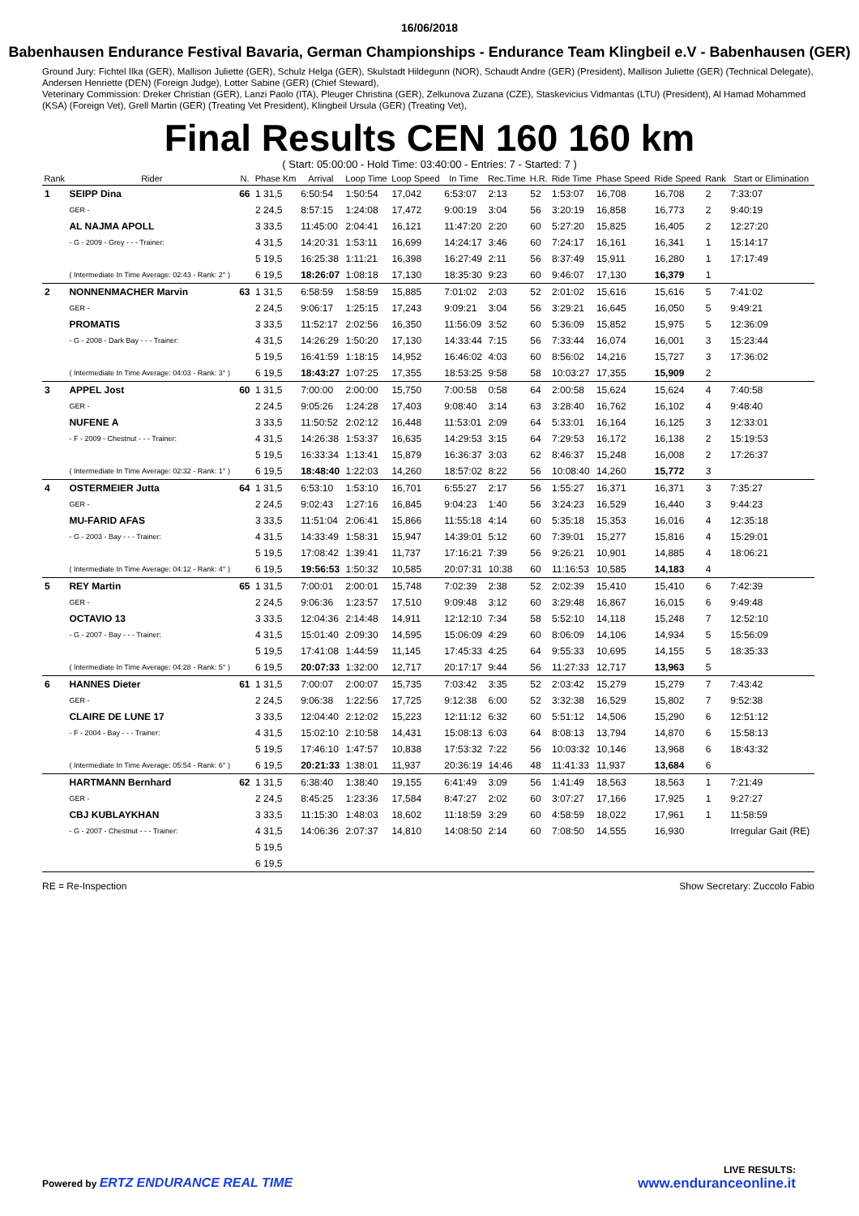16/06/2018
Babenhausen Endurance Festival Bavaria, German Championships - Endurance Team Klingbeil e.V - Babenhausen (GER)
Ground Jury: Fichtel Ilka (GER), Mallison Juliette (GER), Schulz Helga (GER), Skulstadt Hildegunn (NOR), Schaudt Andre (GER) (President), Mallison Juliette (GER) (Technical Delegate), Andersen Henriette (DEN) (Foreign Judge), Lotter Sabine (GER) (Chief Steward),
Veterinary Commission: Dreker Christian (GER), Lanzi Paolo (ITA), Pleuger Christina (GER), Zelkunova Zuzana (CZE), Staskevicius Vidmantas (LTU) (President), Al Hamad Mohammed (KSA) (Foreign Vet), Grell Martin (GER) (Treating Vet President), Klingbeil Ursula (GER) (Treating Vet),
Final Results CEN 160 160 km
( Start: 05:00:00 - Hold Time: 03:40:00 - Entries: 7 - Started: 7 )
| Rank | Rider | N. | Phase Km | Arrival | Loop Time | Loop Speed | In Time | Rec.Time | H.R. | Ride Time | Phase Speed | Ride Speed | Rank | Start or Elimination |
| --- | --- | --- | --- | --- | --- | --- | --- | --- | --- | --- | --- | --- | --- | --- |
| 1 | SEIPP Dina | 66 | 1 31,5 | 6:50:54 | 1:50:54 | 17,042 | 6:53:07 | 2:13 | 52 | 1:53:07 | 16,708 | 16,708 | 2 | 7:33:07 |
| | GER - | | 2 24,5 | 8:57:15 | 1:24:08 | 17,472 | 9:00:19 | 3:04 | 56 | 3:20:19 | 16,858 | 16,773 | 2 | 9:40:19 |
| | AL NAJMA APOLL | | 3 33,5 | 11:45:00 | 2:04:41 | 16,121 | 11:47:20 | 2:20 | 60 | 5:27:20 | 15,825 | 16,405 | 2 | 12:27:20 |
| | - G - 2009 - Grey - - - Trainer: | | 4 31,5 | 14:20:31 | 1:53:11 | 16,699 | 14:24:17 | 3:46 | 60 | 7:24:17 | 16,161 | 16,341 | 1 | 15:14:17 |
| | | | 5 19,5 | 16:25:38 | 1:11:21 | 16,398 | 16:27:49 | 2:11 | 56 | 8:37:49 | 15,911 | 16,280 | 1 | 17:17:49 |
| | ( Intermediate In Time Average: 02:43 - Rank: 2° ) | | 6 19,5 | 18:26:07 | 1:08:18 | 17,130 | 18:35:30 | 9:23 | 60 | 9:46:07 | 17,130 | 16,379 | 1 | |
| 2 | NONNENMACHER Marvin | 63 | 1 31,5 | 6:58:59 | 1:58:59 | 15,885 | 7:01:02 | 2:03 | 52 | 2:01:02 | 15,616 | 15,616 | 5 | 7:41:02 |
| | GER - | | 2 24,5 | 9:06:17 | 1:25:15 | 17,243 | 9:09:21 | 3:04 | 56 | 3:29:21 | 16,645 | 16,050 | 5 | 9:49:21 |
| | PROMATIS | | 3 33,5 | 11:52:17 | 2:02:56 | 16,350 | 11:56:09 | 3:52 | 60 | 5:36:09 | 15,852 | 15,975 | 5 | 12:36:09 |
| | - G - 2008 - Dark Bay - - - Trainer: | | 4 31,5 | 14:26:29 | 1:50:20 | 17,130 | 14:33:44 | 7:15 | 56 | 7:33:44 | 16,074 | 16,001 | 3 | 15:23:44 |
| | | | 5 19,5 | 16:41:59 | 1:18:15 | 14,952 | 16:46:02 | 4:03 | 60 | 8:56:02 | 14,216 | 15,727 | 3 | 17:36:02 |
| | ( Intermediate In Time Average: 04:03 - Rank: 3° ) | | 6 19,5 | 18:43:27 | 1:07:25 | 17,355 | 18:53:25 | 9:58 | 58 | 10:03:27 | 17,355 | 15,909 | 2 | |
| 3 | APPEL Jost | 60 | 1 31,5 | 7:00:00 | 2:00:00 | 15,750 | 7:00:58 | 0:58 | 64 | 2:00:58 | 15,624 | 15,624 | 4 | 7:40:58 |
| | GER - | | 2 24,5 | 9:05:26 | 1:24:28 | 17,403 | 9:08:40 | 3:14 | 63 | 3:28:40 | 16,762 | 16,102 | 4 | 9:48:40 |
| | NUFENE A | | 3 33,5 | 11:50:52 | 2:02:12 | 16,448 | 11:53:01 | 2:09 | 64 | 5:33:01 | 16,164 | 16,125 | 3 | 12:33:01 |
| | - F - 2009 - Chestnut - - - Trainer: | | 4 31,5 | 14:26:38 | 1:53:37 | 16,635 | 14:29:53 | 3:15 | 64 | 7:29:53 | 16,172 | 16,138 | 2 | 15:19:53 |
| | | | 5 19,5 | 16:33:34 | 1:13:41 | 15,879 | 16:36:37 | 3:03 | 62 | 8:46:37 | 15,248 | 16,008 | 2 | 17:26:37 |
| | ( Intermediate In Time Average: 02:32 - Rank: 1° ) | | 6 19,5 | 18:48:40 | 1:22:03 | 14,260 | 18:57:02 | 8:22 | 56 | 10:08:40 | 14,260 | 15,772 | 3 | |
| 4 | OSTERMEIER Jutta | 64 | 1 31,5 | 6:53:10 | 1:53:10 | 16,701 | 6:55:27 | 2:17 | 56 | 1:55:27 | 16,371 | 16,371 | 3 | 7:35:27 |
| | GER - | | 2 24,5 | 9:02:43 | 1:27:16 | 16,845 | 9:04:23 | 1:40 | 56 | 3:24:23 | 16,529 | 16,440 | 3 | 9:44:23 |
| | MU-FARID AFAS | | 3 33,5 | 11:51:04 | 2:06:41 | 15,866 | 11:55:18 | 4:14 | 60 | 5:35:18 | 15,353 | 16,016 | 4 | 12:35:18 |
| | - G - 2003 - Bay - - - Trainer: | | 4 31,5 | 14:33:49 | 1:58:31 | 15,947 | 14:39:01 | 5:12 | 60 | 7:39:01 | 15,277 | 15,816 | 4 | 15:29:01 |
| | | | 5 19,5 | 17:08:42 | 1:39:41 | 11,737 | 17:16:21 | 7:39 | 56 | 9:26:21 | 10,901 | 14,885 | 4 | 18:06:21 |
| | ( Intermediate In Time Average: 04:12 - Rank: 4° ) | | 6 19,5 | 19:56:53 | 1:50:32 | 10,585 | 20:07:31 | 10:38 | 60 | 11:16:53 | 10,585 | 14,183 | 4 | |
| 5 | REY Martin | 65 | 1 31,5 | 7:00:01 | 2:00:01 | 15,748 | 7:02:39 | 2:38 | 52 | 2:02:39 | 15,410 | 15,410 | 6 | 7:42:39 |
| | GER - | | 2 24,5 | 9:06:36 | 1:23:57 | 17,510 | 9:09:48 | 3:12 | 60 | 3:29:48 | 16,867 | 16,015 | 6 | 9:49:48 |
| | OCTAVIO 13 | | 3 33,5 | 12:04:36 | 2:14:48 | 14,911 | 12:12:10 | 7:34 | 58 | 5:52:10 | 14,118 | 15,248 | 7 | 12:52:10 |
| | - G - 2007 - Bay - - - Trainer: | | 4 31,5 | 15:01:40 | 2:09:30 | 14,595 | 15:06:09 | 4:29 | 60 | 8:06:09 | 14,106 | 14,934 | 5 | 15:56:09 |
| | | | 5 19,5 | 17:41:08 | 1:44:59 | 11,145 | 17:45:33 | 4:25 | 64 | 9:55:33 | 10,695 | 14,155 | 5 | 18:35:33 |
| | ( Intermediate In Time Average: 04:28 - Rank: 5° ) | | 6 19,5 | 20:07:33 | 1:32:00 | 12,717 | 20:17:17 | 9:44 | 56 | 11:27:33 | 12,717 | 13,963 | 5 | |
| 6 | HANNES Dieter | 61 | 1 31,5 | 7:00:07 | 2:00:07 | 15,735 | 7:03:42 | 3:35 | 52 | 2:03:42 | 15,279 | 15,279 | 7 | 7:43:42 |
| | GER - | | 2 24,5 | 9:06:38 | 1:22:56 | 17,725 | 9:12:38 | 6:00 | 52 | 3:32:38 | 16,529 | 15,802 | 7 | 9:52:38 |
| | CLAIRE DE LUNE 17 | | 3 33,5 | 12:04:40 | 2:12:02 | 15,223 | 12:11:12 | 6:32 | 60 | 5:51:12 | 14,506 | 15,290 | 6 | 12:51:12 |
| | - F - 2004 - Bay - - - Trainer: | | 4 31,5 | 15:02:10 | 2:10:58 | 14,431 | 15:08:13 | 6:03 | 64 | 8:08:13 | 13,794 | 14,870 | 6 | 15:58:13 |
| | | | 5 19,5 | 17:46:10 | 1:47:57 | 10,838 | 17:53:32 | 7:22 | 56 | 10:03:32 | 10,146 | 13,968 | 6 | 18:43:32 |
| | ( Intermediate In Time Average: 05:54 - Rank: 6° ) | | 6 19,5 | 20:21:33 | 1:38:01 | 11,937 | 20:36:19 | 14:46 | 48 | 11:41:33 | 11,937 | 13,684 | 6 | |
| | HARTMANN Bernhard | 62 | 1 31,5 | 6:38:40 | 1:38:40 | 19,155 | 6:41:49 | 3:09 | 56 | 1:41:49 | 18,563 | 18,563 | 1 | 7:21:49 |
| | GER - | | 2 24,5 | 8:45:25 | 1:23:36 | 17,584 | 8:47:27 | 2:02 | 60 | 3:07:27 | 17,166 | 17,925 | 1 | 9:27:27 |
| | CBJ KUBLAYKHAN | | 3 33,5 | 11:15:30 | 1:48:03 | 18,602 | 11:18:59 | 3:29 | 60 | 4:58:59 | 18,022 | 17,961 | 1 | 11:58:59 |
| | - G - 2007 - Chestnut - - - Trainer: | | 4 31,5 | 14:06:36 | 2:07:37 | 14,810 | 14:08:50 | 2:14 | 60 | 7:08:50 | 14,555 | 16,930 | | Irregular Gait (RE) |
| | | | 5 19,5 | | | | | | | | | | | |
| | | | 6 19,5 | | | | | | | | | | | |
RE = Re-Inspection Show Secretary: Zuccolo Fabio
Powered by ERTZ ENDURANCE REAL TIME
LIVE RESULTS:
www.enduranceonline.it